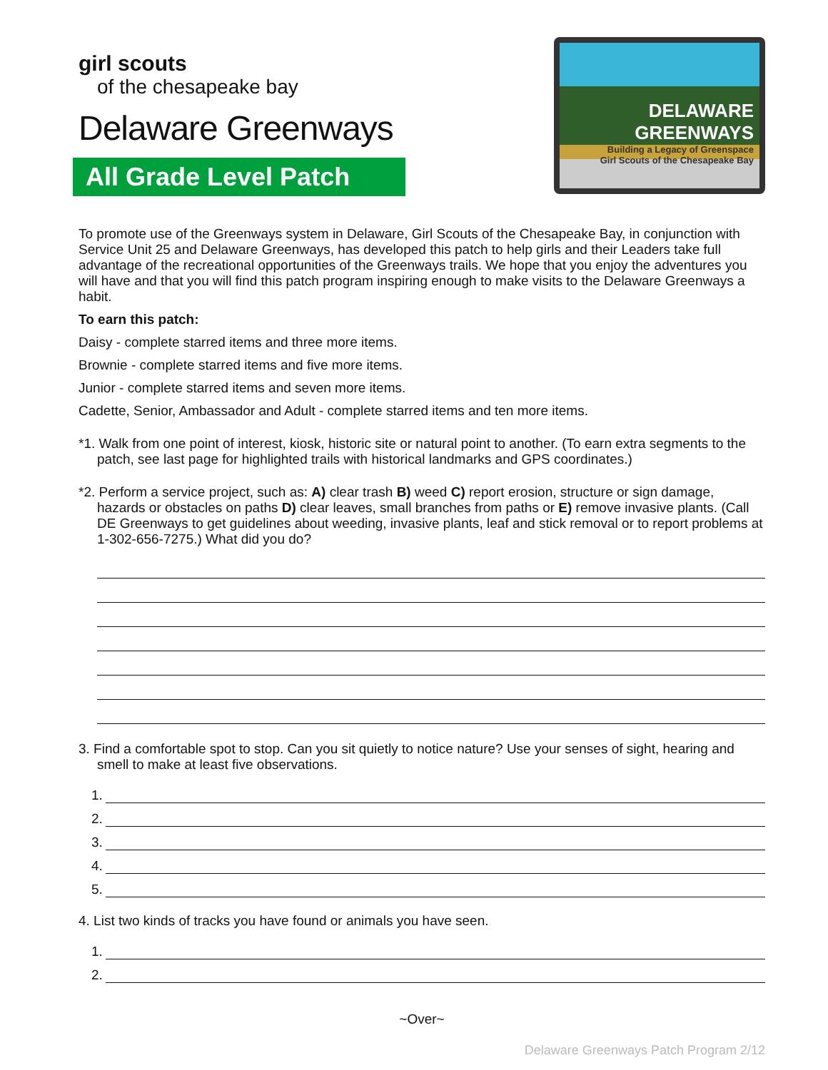girl scouts
of the chesapeake bay
Delaware Greenways
All Grade Level Patch
DELAWARE GREENWAYS
Building a Legacy of Greenspace
Girl Scouts of the Chesapeake Bay
To promote use of the Greenways system in Delaware, Girl Scouts of the Chesapeake Bay, in conjunction with Service Unit 25 and Delaware Greenways, has developed this patch to help girls and their Leaders take full advantage of the recreational opportunities of the Greenways trails. We hope that you enjoy the adventures you will have and that you will find this patch program inspiring enough to make visits to the Delaware Greenways a habit.
To earn this patch:
Daisy - complete starred items and three more items.
Brownie - complete starred items and five more items.
Junior - complete starred items and seven more items.
Cadette, Senior, Ambassador and Adult - complete starred items and ten more items.
*1. Walk from one point of interest, kiosk, historic site or natural point to another. (To earn extra segments to the patch, see last page for highlighted trails with historical landmarks and GPS coordinates.)
*2. Perform a service project, such as: A) clear trash B) weed C) report erosion, structure or sign damage, hazards or obstacles on paths D) clear leaves, small branches from paths or E) remove invasive plants. (Call DE Greenways to get guidelines about weeding, invasive plants, leaf and stick removal or to report problems at 1-302-656-7275.) What did you do?
3. Find a comfortable spot to stop. Can you sit quietly to notice nature? Use your senses of sight, hearing and smell to make at least five observations.
1.
2.
3.
4.
5.
4. List two kinds of tracks you have found or animals you have seen.
1.
2.
~Over~
Delaware Greenways Patch Program 2/12